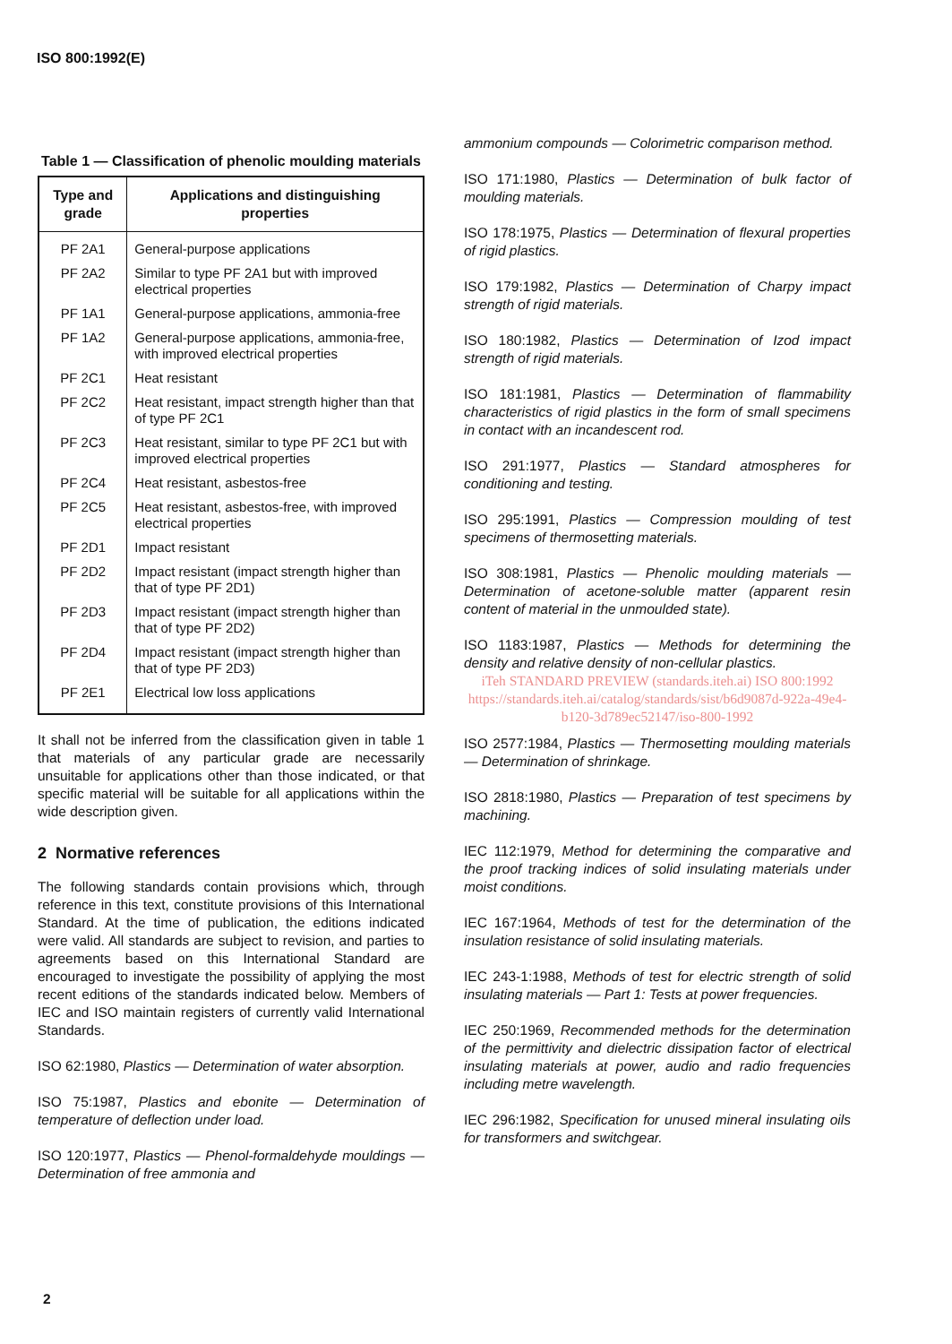ISO 800:1992(E)
Table 1 — Classification of phenolic moulding materials
| Type and grade | Applications and distinguishing properties |
| --- | --- |
| PF 2A1 | General-purpose applications |
| PF 2A2 | Similar to type PF 2A1 but with improved electrical properties |
| PF 1A1 | General-purpose applications, ammonia-free |
| PF 1A2 | General-purpose applications, ammonia-free, with improved electrical properties |
| PF 2C1 | Heat resistant |
| PF 2C2 | Heat resistant, impact strength higher than that of type PF 2C1 |
| PF 2C3 | Heat resistant, similar to type PF 2C1 but with improved electrical properties |
| PF 2C4 | Heat resistant, asbestos-free |
| PF 2C5 | Heat resistant, asbestos-free, with improved electrical properties |
| PF 2D1 | Impact resistant |
| PF 2D2 | Impact resistant (impact strength higher than that of type PF 2D1) |
| PF 2D3 | Impact resistant (impact strength higher than that of type PF 2D2) |
| PF 2D4 | Impact resistant (impact strength higher than that of type PF 2D3) |
| PF 2E1 | Electrical low loss applications |
It shall not be inferred from the classification given in table 1 that materials of any particular grade are necessarily unsuitable for applications other than those indicated, or that specific material will be suitable for all applications within the wide description given.
2 Normative references
The following standards contain provisions which, through reference in this text, constitute provisions of this International Standard. At the time of publication, the editions indicated were valid. All standards are subject to revision, and parties to agreements based on this International Standard are encouraged to investigate the possibility of applying the most recent editions of the standards indicated below. Members of IEC and ISO maintain registers of currently valid International Standards.
ISO 62:1980, Plastics — Determination of water absorption.
ISO 75:1987, Plastics and ebonite — Determination of temperature of deflection under load.
ISO 120:1977, Plastics — Phenol-formaldehyde mouldings — Determination of free ammonia and
ammonium compounds — Colorimetric comparison method.
ISO 171:1980, Plastics — Determination of bulk factor of moulding materials.
ISO 178:1975, Plastics — Determination of flexural properties of rigid plastics.
ISO 179:1982, Plastics — Determination of Charpy impact strength of rigid materials.
ISO 180:1982, Plastics — Determination of Izod impact strength of rigid materials.
ISO 181:1981, Plastics — Determination of flammability characteristics of rigid plastics in the form of small specimens in contact with an incandescent rod.
ISO 291:1977, Plastics — Standard atmospheres for conditioning and testing.
ISO 295:1991, Plastics — Compression moulding of test specimens of thermosetting materials.
ISO 308:1981, Plastics — Phenolic moulding materials — Determination of acetone-soluble matter (apparent resin content of material in the unmoulded state).
ISO 1183:1987, Plastics — Methods for determining the density and relative density of non-cellular plastics.
iTeh STANDARD PREVIEW (standards.iteh.ai) ISO 800:1992 https://standards.iteh.ai/catalog/standards/sist/b6d9087d-922a-49e4-b120-3d789ec52147/iso-800-1992
ISO 2577:1984, Plastics — Thermosetting moulding materials — Determination of shrinkage.
ISO 2818:1980, Plastics — Preparation of test specimens by machining.
IEC 112:1979, Method for determining the comparative and the proof tracking indices of solid insulating materials under moist conditions.
IEC 167:1964, Methods of test for the determination of the insulation resistance of solid insulating materials.
IEC 243-1:1988, Methods of test for electric strength of solid insulating materials — Part 1: Tests at power frequencies.
IEC 250:1969, Recommended methods for the determination of the permittivity and dielectric dissipation factor of electrical insulating materials at power, audio and radio frequencies including metre wavelength.
IEC 296:1982, Specification for unused mineral insulating oils for transformers and switchgear.
2